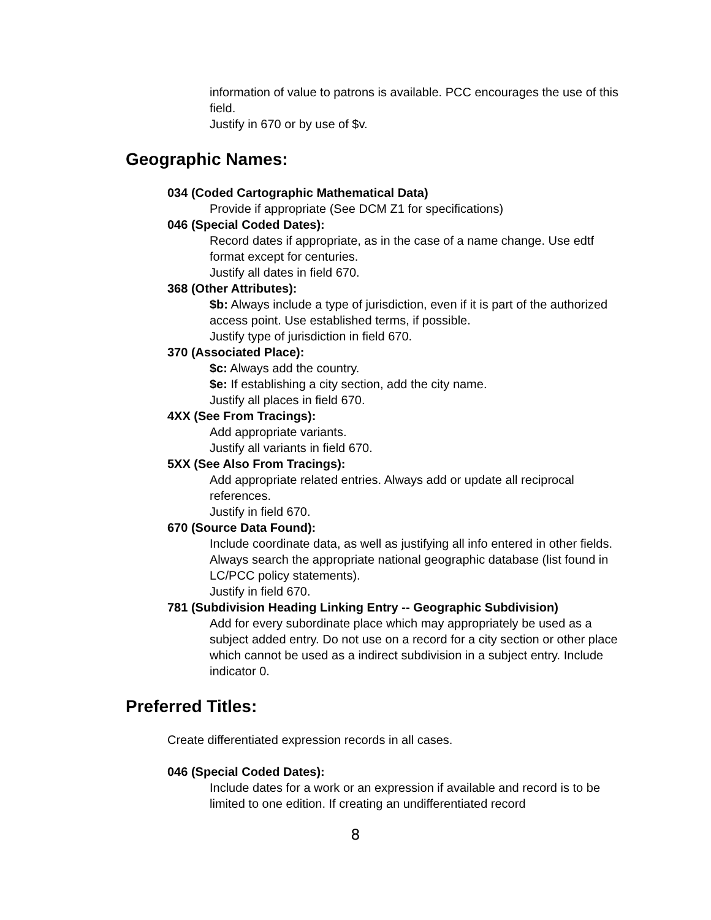information of value to patrons is available. PCC encourages the use of this field.
Justify in 670 or by use of $v.
Geographic Names:
034 (Coded Cartographic Mathematical Data)
Provide if appropriate (See DCM Z1 for specifications)
046 (Special Coded Dates):
Record dates if appropriate, as in the case of a name change. Use edtf format except for centuries.
Justify all dates in field 670.
368 (Other Attributes):
$b: Always include a type of jurisdiction, even if it is part of the authorized access point. Use established terms, if possible.
Justify type of jurisdiction in field 670.
370 (Associated Place):
$c: Always add the country.
$e: If establishing a city section, add the city name.
Justify all places in field 670.
4XX (See From Tracings):
Add appropriate variants.
Justify all variants in field 670.
5XX (See Also From Tracings):
Add appropriate related entries. Always add or update all reciprocal references.
Justify in field 670.
670 (Source Data Found):
Include coordinate data, as well as justifying all info entered in other fields. Always search the appropriate national geographic database (list found in LC/PCC policy statements).
Justify in field 670.
781 (Subdivision Heading Linking Entry -- Geographic Subdivision)
Add for every subordinate place which may appropriately be used as a subject added entry. Do not use on a record for a city section or other place which cannot be used as a indirect subdivision in a subject entry. Include indicator 0.
Preferred Titles:
Create differentiated expression records in all cases.
046 (Special Coded Dates):
Include dates for a work or an expression if available and record is to be limited to one edition. If creating an undifferentiated record
8